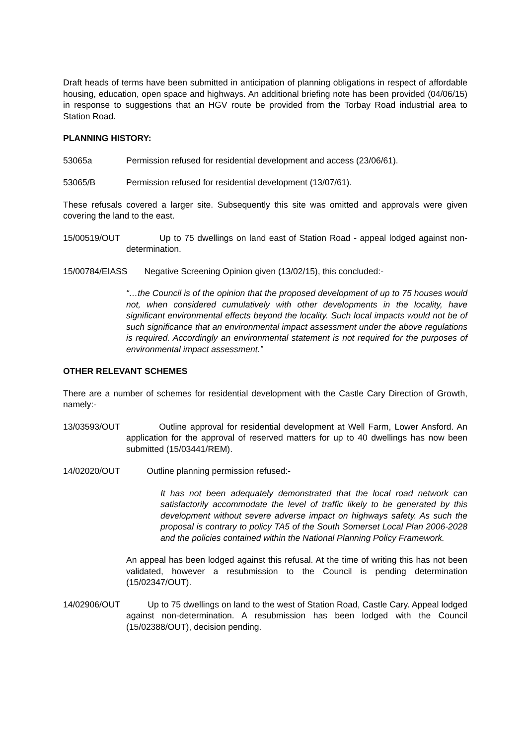Draft heads of terms have been submitted in anticipation of planning obligations in respect of affordable housing, education, open space and highways. An additional briefing note has been provided (04/06/15) in response to suggestions that an HGV route be provided from the Torbay Road industrial area to Station Road.
PLANNING HISTORY:
53065a Permission refused for residential development and access (23/06/61).
53065/B Permission refused for residential development (13/07/61).
These refusals covered a larger site. Subsequently this site was omitted and approvals were given covering the land to the east.
15/00519/OUT Up to 75 dwellings on land east of Station Road - appeal lodged against non-determination.
15/00784/EIASS Negative Screening Opinion given (13/02/15), this concluded:-
“…the Council is of the opinion that the proposed development of up to 75 houses would not, when considered cumulatively with other developments in the locality, have significant environmental effects beyond the locality. Such local impacts would not be of such significance that an environmental impact assessment under the above regulations is required. Accordingly an environmental statement is not required for the purposes of environmental impact assessment.”
OTHER RELEVANT SCHEMES
There are a number of schemes for residential development with the Castle Cary Direction of Growth, namely:-
13/03593/OUT Outline approval for residential development at Well Farm, Lower Ansford. An application for the approval of reserved matters for up to 40 dwellings has now been submitted (15/03441/REM).
14/02020/OUT Outline planning permission refused:-
It has not been adequately demonstrated that the local road network can satisfactorily accommodate the level of traffic likely to be generated by this development without severe adverse impact on highways safety. As such the proposal is contrary to policy TA5 of the South Somerset Local Plan 2006-2028 and the policies contained within the National Planning Policy Framework.
An appeal has been lodged against this refusal. At the time of writing this has not been validated, however a resubmission to the Council is pending determination (15/02347/OUT).
14/02906/OUT Up to 75 dwellings on land to the west of Station Road, Castle Cary. Appeal lodged against non-determination. A resubmission has been lodged with the Council (15/02388/OUT), decision pending.